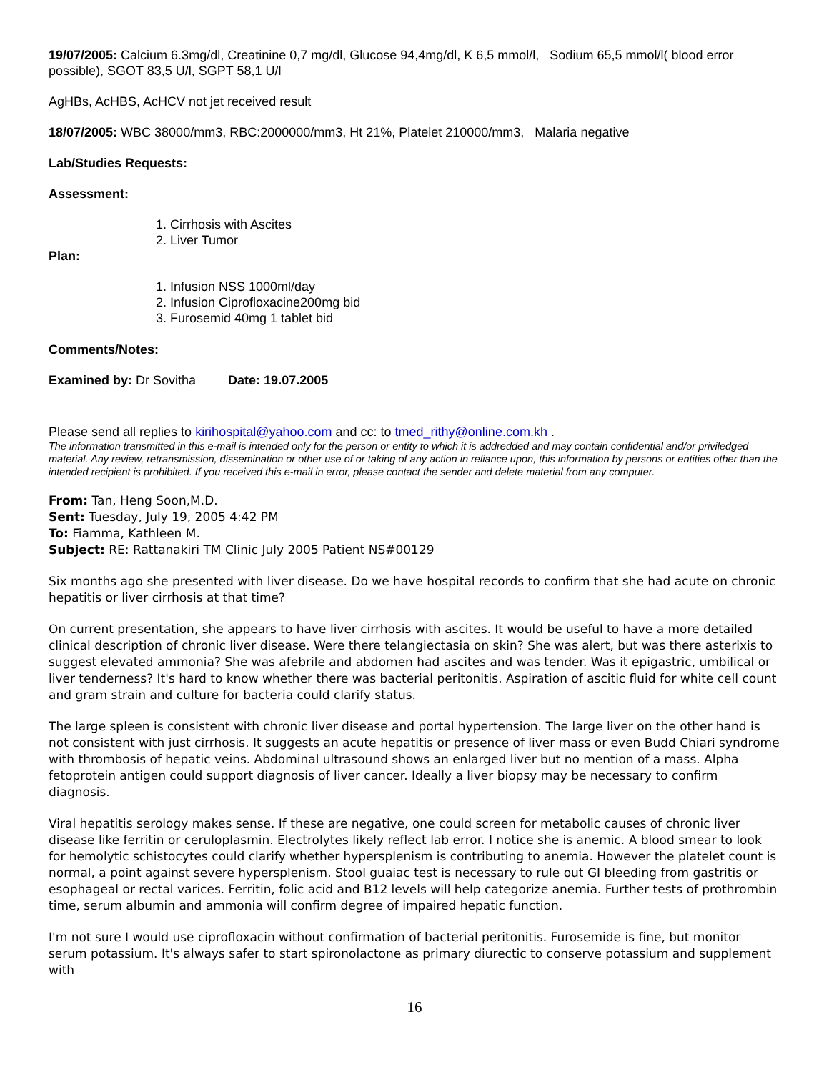19/07/2005: Calcium 6.3mg/dl, Creatinine 0,7 mg/dl, Glucose 94,4mg/dl, K 6,5 mmol/l, Sodium 65,5 mmol/l( blood error possible), SGOT 83,5 U/l, SGPT 58,1 U/l
AgHBs, AcHBS, AcHCV not jet received result
18/07/2005: WBC 38000/mm3, RBC:2000000/mm3, Ht 21%, Platelet 210000/mm3, Malaria negative
Lab/Studies Requests:
Assessment:
1. Cirrhosis with Ascites
2. Liver Tumor
Plan:
1. Infusion NSS 1000ml/day
2. Infusion Ciprofloxacine200mg bid
3. Furosemid 40mg 1 tablet bid
Comments/Notes:
Examined by: Dr Sovitha Date: 19.07.2005
Please send all replies to kirihospital@yahoo.com and cc: to tmed_rithy@online.com.kh .
The information transmitted in this e-mail is intended only for the person or entity to which it is addredded and may contain confidential and/or priviledged material. Any review, retransmission, dissemination or other use of or taking of any action in reliance upon, this information by persons or entities other than the intended recipient is prohibited. If you received this e-mail in error, please contact the sender and delete material from any computer.
From: Tan, Heng Soon,M.D.
Sent: Tuesday, July 19, 2005 4:42 PM
To: Fiamma, Kathleen M.
Subject: RE: Rattanakiri TM Clinic July 2005 Patient NS#00129
Six months ago she presented with liver disease. Do we have hospital records to confirm that she had acute on chronic hepatitis or liver cirrhosis at that time?
On current presentation, she appears to have liver cirrhosis with ascites. It would be useful to have a more detailed clinical description of chronic liver disease. Were there telangiectasia on skin? She was alert, but was there asterixis to suggest elevated ammonia? She was afebrile and abdomen had ascites and was tender. Was it epigastric, umbilical or liver tenderness? It's hard to know whether there was bacterial peritonitis. Aspiration of ascitic fluid for white cell count and gram strain and culture for bacteria could clarify status.
The large spleen is consistent with chronic liver disease and portal hypertension. The large liver on the other hand is not consistent with just cirrhosis. It suggests an acute hepatitis or presence of liver mass or even Budd Chiari syndrome with thrombosis of hepatic veins. Abdominal ultrasound shows an enlarged liver but no mention of a mass. Alpha fetoprotein antigen could support diagnosis of liver cancer. Ideally a liver biopsy may be necessary to confirm diagnosis.
Viral hepatitis serology makes sense. If these are negative, one could screen for metabolic causes of chronic liver disease like ferritin or ceruloplasmin. Electrolytes likely reflect lab error. I notice she is anemic. A blood smear to look for hemolytic schistocytes could clarify whether hypersplenism is contributing to anemia. However the platelet count is normal, a point against severe hypersplenism. Stool guaiac test is necessary to rule out GI bleeding from gastritis or esophageal or rectal varices. Ferritin, folic acid and B12 levels will help categorize anemia. Further tests of prothrombin time, serum albumin and ammonia will confirm degree of impaired hepatic function.
I'm not sure I would use ciprofloxacin without confirmation of bacterial peritonitis. Furosemide is fine, but monitor serum potassium. It's always safer to start spironolactone as primary diurectic to conserve potassium and supplement with
16